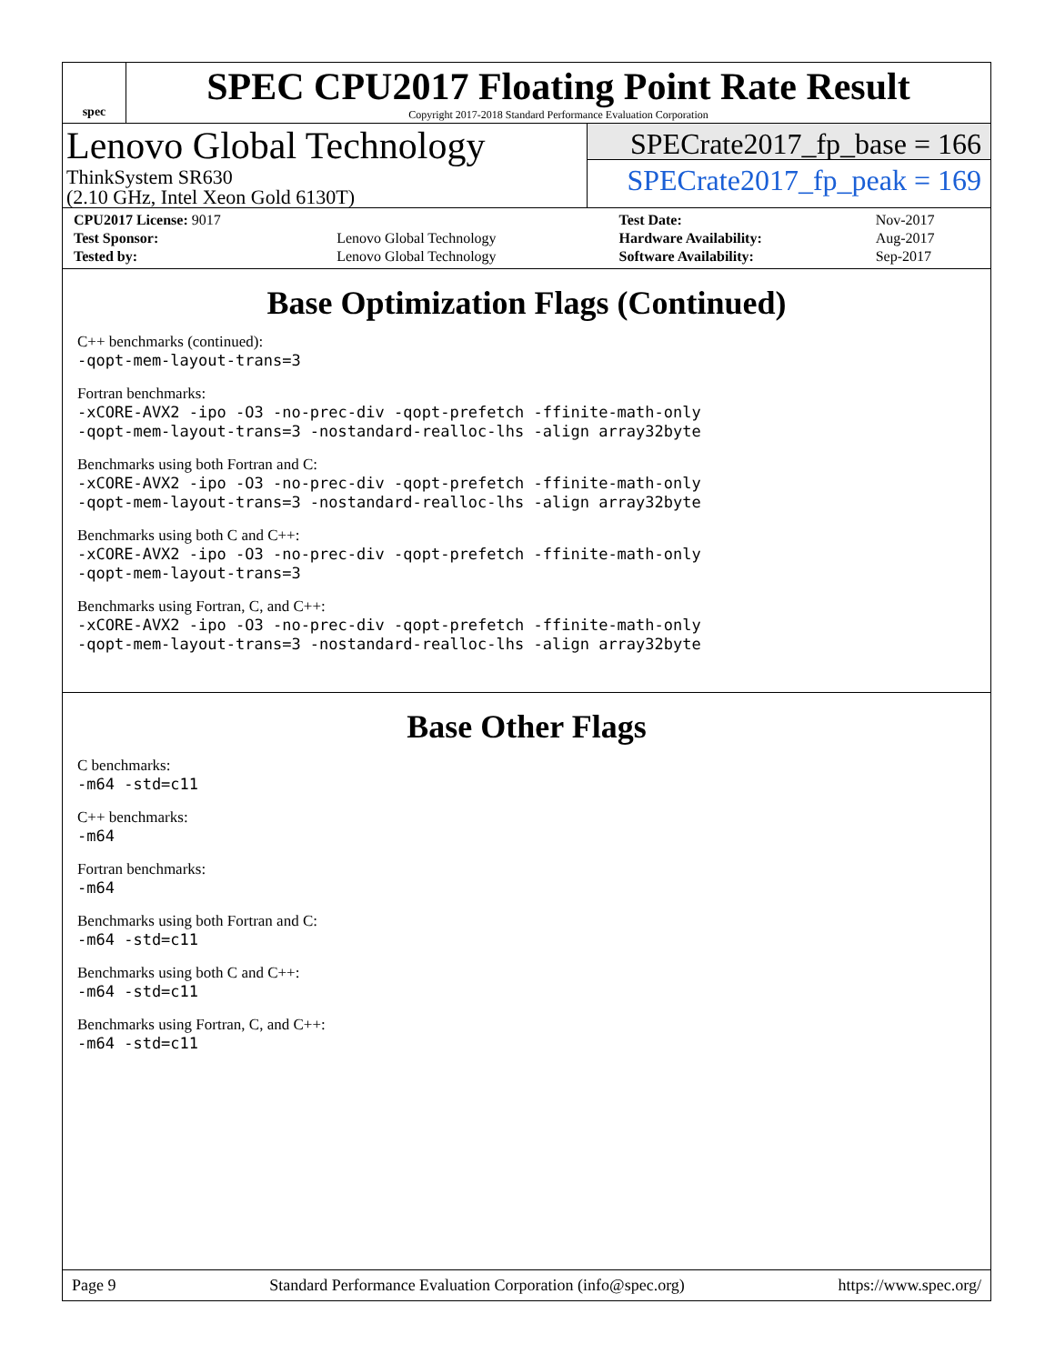spec
SPEC CPU2017 Floating Point Rate Result
Copyright 2017-2018 Standard Performance Evaluation Corporation
Lenovo Global Technology
ThinkSystem SR630
(2.10 GHz, Intel Xeon Gold 6130T)
SPECrate2017_fp_base = 166
SPECrate2017_fp_peak = 169
| CPU2017 License: 9017 | | Test Date: | Nov-2017 |
| Test Sponsor: | Lenovo Global Technology | Hardware Availability: | Aug-2017 |
| Tested by: | Lenovo Global Technology | Software Availability: | Sep-2017 |
Base Optimization Flags (Continued)
C++ benchmarks (continued):
-qopt-mem-layout-trans=3
Fortran benchmarks:
-xCORE-AVX2 -ipo -O3 -no-prec-div -qopt-prefetch -ffinite-math-only
-qopt-mem-layout-trans=3 -nostandard-realloc-lhs -align array32byte
Benchmarks using both Fortran and C:
-xCORE-AVX2 -ipo -O3 -no-prec-div -qopt-prefetch -ffinite-math-only
-qopt-mem-layout-trans=3 -nostandard-realloc-lhs -align array32byte
Benchmarks using both C and C++:
-xCORE-AVX2 -ipo -O3 -no-prec-div -qopt-prefetch -ffinite-math-only
-qopt-mem-layout-trans=3
Benchmarks using Fortran, C, and C++:
-xCORE-AVX2 -ipo -O3 -no-prec-div -qopt-prefetch -ffinite-math-only
-qopt-mem-layout-trans=3 -nostandard-realloc-lhs -align array32byte
Base Other Flags
C benchmarks:
-m64 -std=c11
C++ benchmarks:
-m64
Fortran benchmarks:
-m64
Benchmarks using both Fortran and C:
-m64 -std=c11
Benchmarks using both C and C++:
-m64 -std=c11
Benchmarks using Fortran, C, and C++:
-m64 -std=c11
Page 9 Standard Performance Evaluation Corporation (info@spec.org) https://www.spec.org/